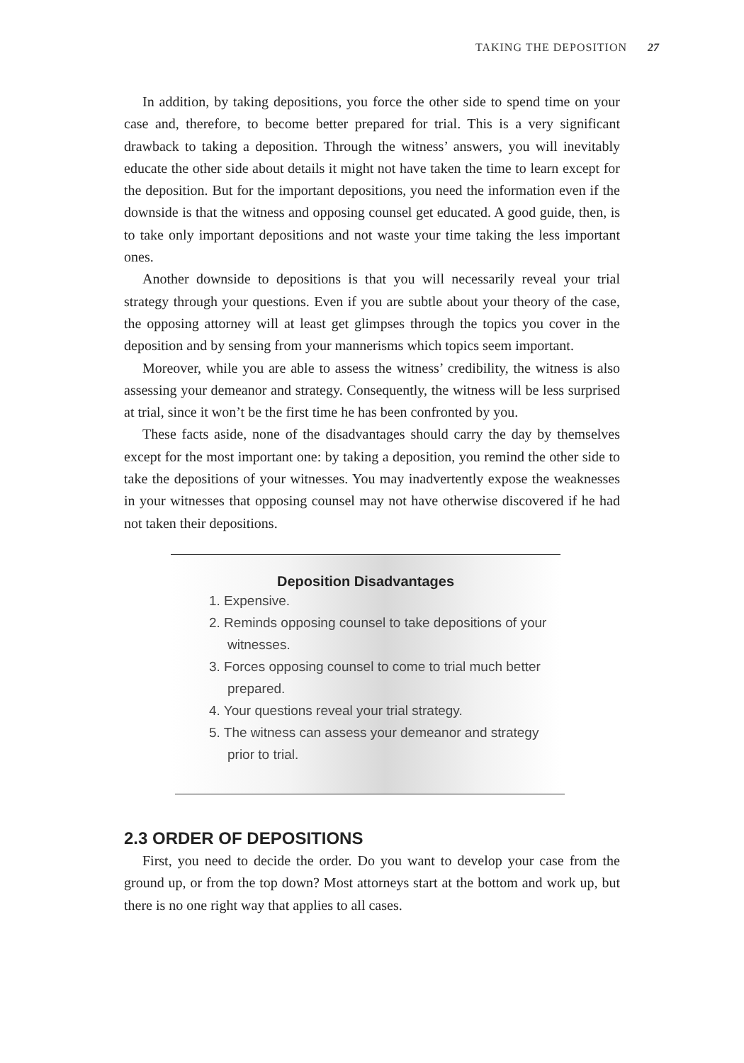TAKING THE DEPOSITION 27
In addition, by taking depositions, you force the other side to spend time on your case and, therefore, to become better prepared for trial. This is a very significant drawback to taking a deposition. Through the witness’ answers, you will inevitably educate the other side about details it might not have taken the time to learn except for the deposition. But for the important depositions, you need the information even if the downside is that the witness and opposing counsel get educated. A good guide, then, is to take only important depositions and not waste your time taking the less important ones.
Another downside to depositions is that you will necessarily reveal your trial strategy through your questions. Even if you are subtle about your theory of the case, the opposing attorney will at least get glimpses through the topics you cover in the deposition and by sensing from your mannerisms which topics seem important.
Moreover, while you are able to assess the witness’ credibility, the witness is also assessing your demeanor and strategy. Consequently, the witness will be less surprised at trial, since it won’t be the first time he has been confronted by you.
These facts aside, none of the disadvantages should carry the day by themselves except for the most important one: by taking a deposition, you remind the other side to take the depositions of your witnesses. You may inadvertently expose the weaknesses in your witnesses that opposing counsel may not have otherwise discovered if he had not taken their depositions.
Deposition Disadvantages
1. Expensive.
2. Reminds opposing counsel to take depositions of your witnesses.
3. Forces opposing counsel to come to trial much better prepared.
4. Your questions reveal your trial strategy.
5. The witness can assess your demeanor and strategy prior to trial.
2.3 ORDER OF DEPOSITIONS
First, you need to decide the order. Do you want to develop your case from the ground up, or from the top down? Most attorneys start at the bottom and work up, but there is no one right way that applies to all cases.